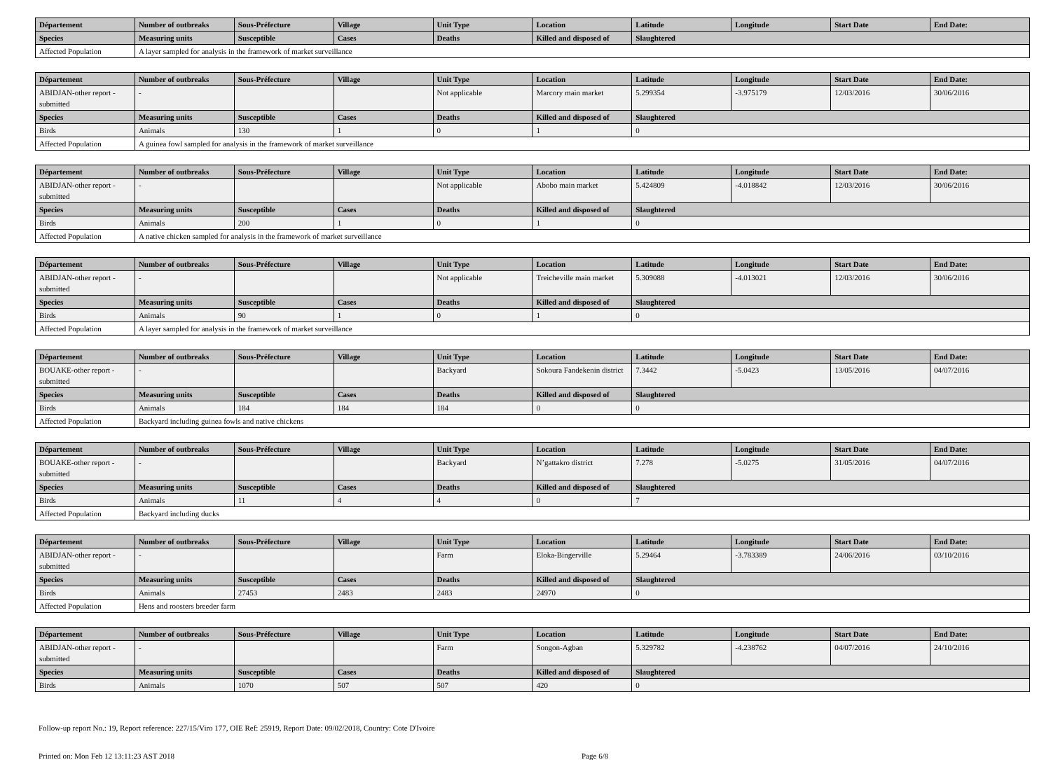| Département | Number of outbreaks | Sous-Préfecture | Village | Unit Type | Location | Latitude | Longitude | Start Date | End Date: |
| --- | --- | --- | --- | --- | --- | --- | --- | --- | --- |
| Species | Measuring units | Susceptible | Cases | Deaths | Killed and disposed of | Slaughtered | | | |
| Affected Population | A layer sampled for analysis in the framework of market surveillance | | | | | | | | |
| Département | Number of outbreaks | Sous-Préfecture | Village | Unit Type | Location | Latitude | Longitude | Start Date | End Date: |
| --- | --- | --- | --- | --- | --- | --- | --- | --- | --- |
| ABIDJAN-other report - submitted | - | | | Not applicable | Marcory main market | 5.299354 | -3.975179 | 12/03/2016 | 30/06/2016 |
| Species | Measuring units | Susceptible | Cases | Deaths | Killed and disposed of | Slaughtered | | | |
| Birds | Animals | 130 | 1 | 0 | 1 | 0 | | | |
| Affected Population | A guinea fowl sampled for analysis in the framework of market surveillance | | | | | | | | |
| Département | Number of outbreaks | Sous-Préfecture | Village | Unit Type | Location | Latitude | Longitude | Start Date | End Date: |
| --- | --- | --- | --- | --- | --- | --- | --- | --- | --- |
| ABIDJAN-other report - submitted | - | | | Not applicable | Abobo main market | 5.424809 | -4.018842 | 12/03/2016 | 30/06/2016 |
| Species | Measuring units | Susceptible | Cases | Deaths | Killed and disposed of | Slaughtered | | | |
| Birds | Animals | 200 | 1 | 0 | 1 | 0 | | | |
| Affected Population | A native chicken sampled for analysis in the framework of market surveillance | | | | | | | | |
| Département | Number of outbreaks | Sous-Préfecture | Village | Unit Type | Location | Latitude | Longitude | Start Date | End Date: |
| --- | --- | --- | --- | --- | --- | --- | --- | --- | --- |
| ABIDJAN-other report - submitted | - | | | Not applicable | Treicheville main market | 5.309088 | -4.013021 | 12/03/2016 | 30/06/2016 |
| Species | Measuring units | Susceptible | Cases | Deaths | Killed and disposed of | Slaughtered | | | |
| Birds | Animals | 90 | 1 | 0 | 1 | 0 | | | |
| Affected Population | A layer sampled for analysis in the framework of market surveillance | | | | | | | | |
| Département | Number of outbreaks | Sous-Préfecture | Village | Unit Type | Location | Latitude | Longitude | Start Date | End Date: |
| --- | --- | --- | --- | --- | --- | --- | --- | --- | --- |
| BOUAKE-other report - submitted | - | | | Backyard | Sokoura Fandekenin district | 7.3442 | -5.0423 | 13/05/2016 | 04/07/2016 |
| Species | Measuring units | Susceptible | Cases | Deaths | Killed and disposed of | Slaughtered | | | |
| Birds | Animals | 184 | 184 | 184 | 0 | 0 | | | |
| Affected Population | Backyard including guinea fowls and native chickens | | | | | | | | |
| Département | Number of outbreaks | Sous-Préfecture | Village | Unit Type | Location | Latitude | Longitude | Start Date | End Date: |
| --- | --- | --- | --- | --- | --- | --- | --- | --- | --- |
| BOUAKE-other report - submitted | - | | | Backyard | N’gattakro district | 7.278 | -5.0275 | 31/05/2016 | 04/07/2016 |
| Species | Measuring units | Susceptible | Cases | Deaths | Killed and disposed of | Slaughtered | | | |
| Birds | Animals | 11 | 4 | 4 | 0 | 7 | | | |
| Affected Population | Backyard including ducks | | | | | | | | |
| Département | Number of outbreaks | Sous-Préfecture | Village | Unit Type | Location | Latitude | Longitude | Start Date | End Date: |
| --- | --- | --- | --- | --- | --- | --- | --- | --- | --- |
| ABIDJAN-other report - submitted | - | | | Farm | Eloka-Bingerville | 5.29464 | -3.783389 | 24/06/2016 | 03/10/2016 |
| Species | Measuring units | Susceptible | Cases | Deaths | Killed and disposed of | Slaughtered | | | |
| Birds | Animals | 27453 | 2483 | 2483 | 24970 | 0 | | | |
| Affected Population | Hens and roosters breeder farm | | | | | | | | |
| Département | Number of outbreaks | Sous-Préfecture | Village | Unit Type | Location | Latitude | Longitude | Start Date | End Date: |
| --- | --- | --- | --- | --- | --- | --- | --- | --- | --- |
| ABIDJAN-other report - submitted | - | | | Farm | Songon-Agban | 5.329782 | -4.238762 | 04/07/2016 | 24/10/2016 |
| Species | Measuring units | Susceptible | Cases | Deaths | Killed and disposed of | Slaughtered | | | |
| Birds | Animals | 1070 | 507 | 507 | 420 | 0 | | | |
Follow-up report No.: 19, Report reference: 227/15/Viro 177, OIE Ref: 25919, Report Date: 09/02/2018, Country: Cote D'Ivoire
Printed on: Mon Feb 12 13:11:23 AST 2018 Page 6/8